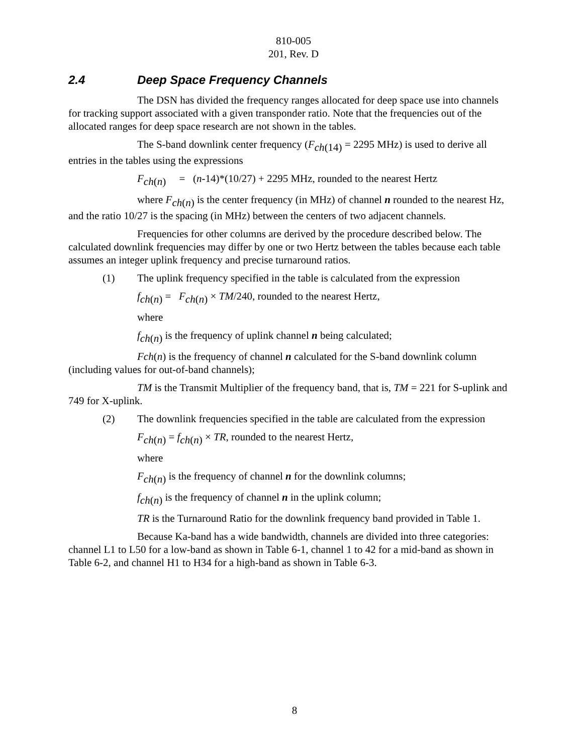810-005
201, Rev. D
2.4 Deep Space Frequency Channels
The DSN has divided the frequency ranges allocated for deep space use into channels for tracking support associated with a given transponder ratio. Note that the frequencies out of the allocated ranges for deep space research are not shown in the tables.
The S-band downlink center frequency (F<sub>ch(14)</sub> = 2295 MHz) is used to derive all entries in the tables using the expressions
F<sub>ch(n)</sub> = (n-14)*(10/27) + 2295 MHz, rounded to the nearest Hertz
where F<sub>ch(n)</sub> is the center frequency (in MHz) of channel n rounded to the nearest Hz, and the ratio 10/27 is the spacing (in MHz) between the centers of two adjacent channels.
Frequencies for other columns are derived by the procedure described below. The calculated downlink frequencies may differ by one or two Hertz between the tables because each table assumes an integer uplink frequency and precise turnaround ratios.
(1) The uplink frequency specified in the table is calculated from the expression
f<sub>ch(n)</sub> = F<sub>ch(n)</sub> × TM/240, rounded to the nearest Hertz,
where
f<sub>ch(n)</sub> is the frequency of uplink channel n being calculated;
Fch(n) is the frequency of channel n calculated for the S-band downlink column (including values for out-of-band channels);
TM is the Transmit Multiplier of the frequency band, that is, TM = 221 for S-uplink and 749 for X-uplink.
(2) The downlink frequencies specified in the table are calculated from the expression
F<sub>ch(n)</sub> = f<sub>ch(n)</sub> × TR, rounded to the nearest Hertz,
where
F<sub>ch(n)</sub> is the frequency of channel n for the downlink columns;
f<sub>ch(n)</sub> is the frequency of channel n in the uplink column;
TR is the Turnaround Ratio for the downlink frequency band provided in Table 1.
Because Ka-band has a wide bandwidth, channels are divided into three categories: channel L1 to L50 for a low-band as shown in Table 6-1, channel 1 to 42 for a mid-band as shown in Table 6-2, and channel H1 to H34 for a high-band as shown in Table 6-3.
8